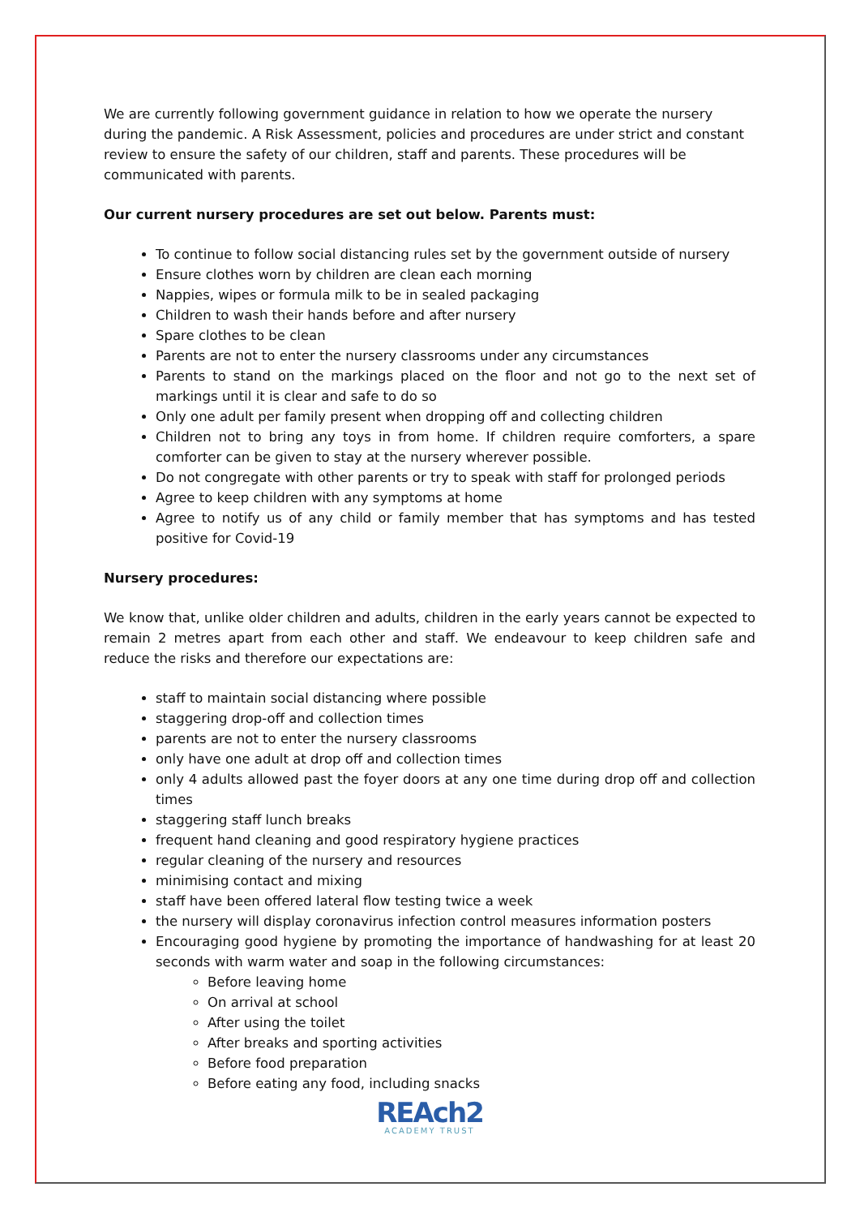We are currently following government guidance in relation to how we operate the nursery during the pandemic. A Risk Assessment, policies and procedures are under strict and constant review to ensure the safety of our children, staff and parents. These procedures will be communicated with parents.
Our current nursery procedures are set out below. Parents must:
To continue to follow social distancing rules set by the government outside of nursery
Ensure clothes worn by children are clean each morning
Nappies, wipes or formula milk to be in sealed packaging
Children to wash their hands before and after nursery
Spare clothes to be clean
Parents are not to enter the nursery classrooms under any circumstances
Parents to stand on the markings placed on the floor and not go to the next set of markings until it is clear and safe to do so
Only one adult per family present when dropping off and collecting children
Children not to bring any toys in from home. If children require comforters, a spare comforter can be given to stay at the nursery wherever possible.
Do not congregate with other parents or try to speak with staff for prolonged periods
Agree to keep children with any symptoms at home
Agree to notify us of any child or family member that has symptoms and has tested positive for Covid-19
Nursery procedures:
We know that, unlike older children and adults, children in the early years cannot be expected to remain 2 metres apart from each other and staff. We endeavour to keep children safe and reduce the risks and therefore our expectations are:
staff to maintain social distancing where possible
staggering drop-off and collection times
parents are not to enter the nursery classrooms
only have one adult at drop off and collection times
only 4 adults allowed past the foyer doors at any one time during drop off and collection times
staggering staff lunch breaks
frequent hand cleaning and good respiratory hygiene practices
regular cleaning of the nursery and resources
minimising contact and mixing
staff have been offered lateral flow testing twice a week
the nursery will display coronavirus infection control measures information posters
Encouraging good hygiene by promoting the importance of handwashing for at least 20 seconds with warm water and soap in the following circumstances:
Before leaving home
On arrival at school
After using the toilet
After breaks and sporting activities
Before food preparation
Before eating any food, including snacks
REAch2
ACADEMY TRUST